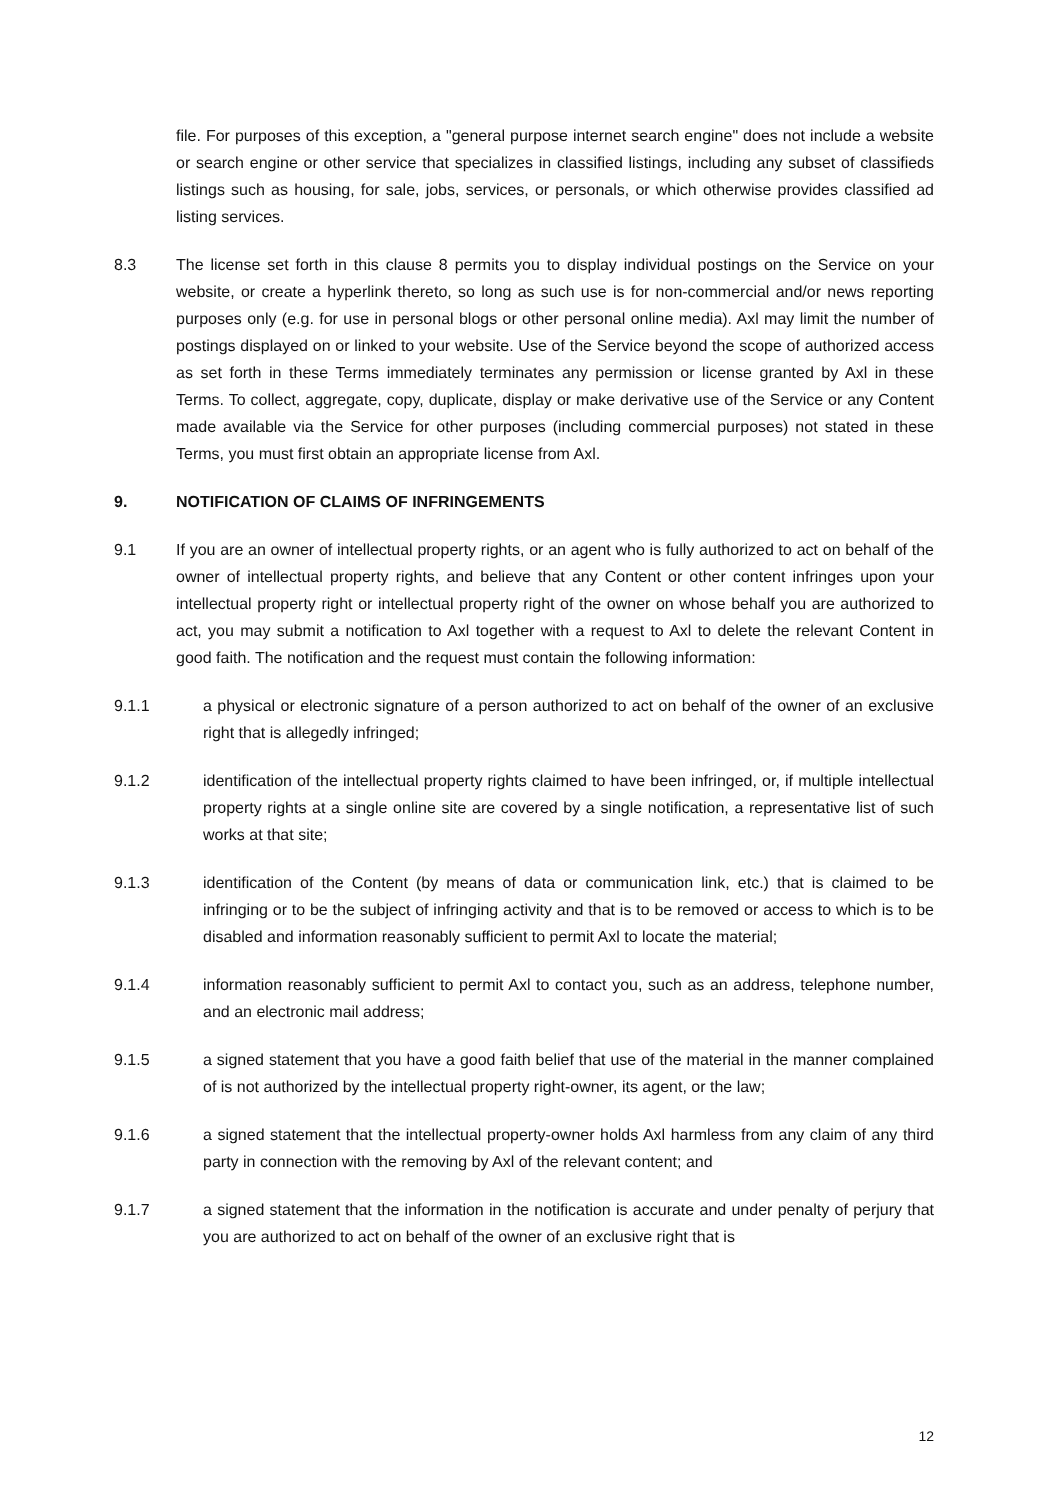file. For purposes of this exception, a "general purpose internet search engine" does not include a website or search engine or other service that specializes in classified listings, including any subset of classifieds listings such as housing, for sale, jobs, services, or personals, or which otherwise provides classified ad listing services.
8.3 The license set forth in this clause 8 permits you to display individual postings on the Service on your website, or create a hyperlink thereto, so long as such use is for non-commercial and/or news reporting purposes only (e.g. for use in personal blogs or other personal online media). Axl may limit the number of postings displayed on or linked to your website. Use of the Service beyond the scope of authorized access as set forth in these Terms immediately terminates any permission or license granted by Axl in these Terms. To collect, aggregate, copy, duplicate, display or make derivative use of the Service or any Content made available via the Service for other purposes (including commercial purposes) not stated in these Terms, you must first obtain an appropriate license from Axl.
9. NOTIFICATION OF CLAIMS OF INFRINGEMENTS
9.1 If you are an owner of intellectual property rights, or an agent who is fully authorized to act on behalf of the owner of intellectual property rights, and believe that any Content or other content infringes upon your intellectual property right or intellectual property right of the owner on whose behalf you are authorized to act, you may submit a notification to Axl together with a request to Axl to delete the relevant Content in good faith. The notification and the request must contain the following information:
9.1.1 a physical or electronic signature of a person authorized to act on behalf of the owner of an exclusive right that is allegedly infringed;
9.1.2 identification of the intellectual property rights claimed to have been infringed, or, if multiple intellectual property rights at a single online site are covered by a single notification, a representative list of such works at that site;
9.1.3 identification of the Content (by means of data or communication link, etc.) that is claimed to be infringing or to be the subject of infringing activity and that is to be removed or access to which is to be disabled and information reasonably sufficient to permit Axl to locate the material;
9.1.4 information reasonably sufficient to permit Axl to contact you, such as an address, telephone number, and an electronic mail address;
9.1.5 a signed statement that you have a good faith belief that use of the material in the manner complained of is not authorized by the intellectual property right-owner, its agent, or the law;
9.1.6 a signed statement that the intellectual property-owner holds Axl harmless from any claim of any third party in connection with the removing by Axl of the relevant content; and
9.1.7 a signed statement that the information in the notification is accurate and under penalty of perjury that you are authorized to act on behalf of the owner of an exclusive right that is
12